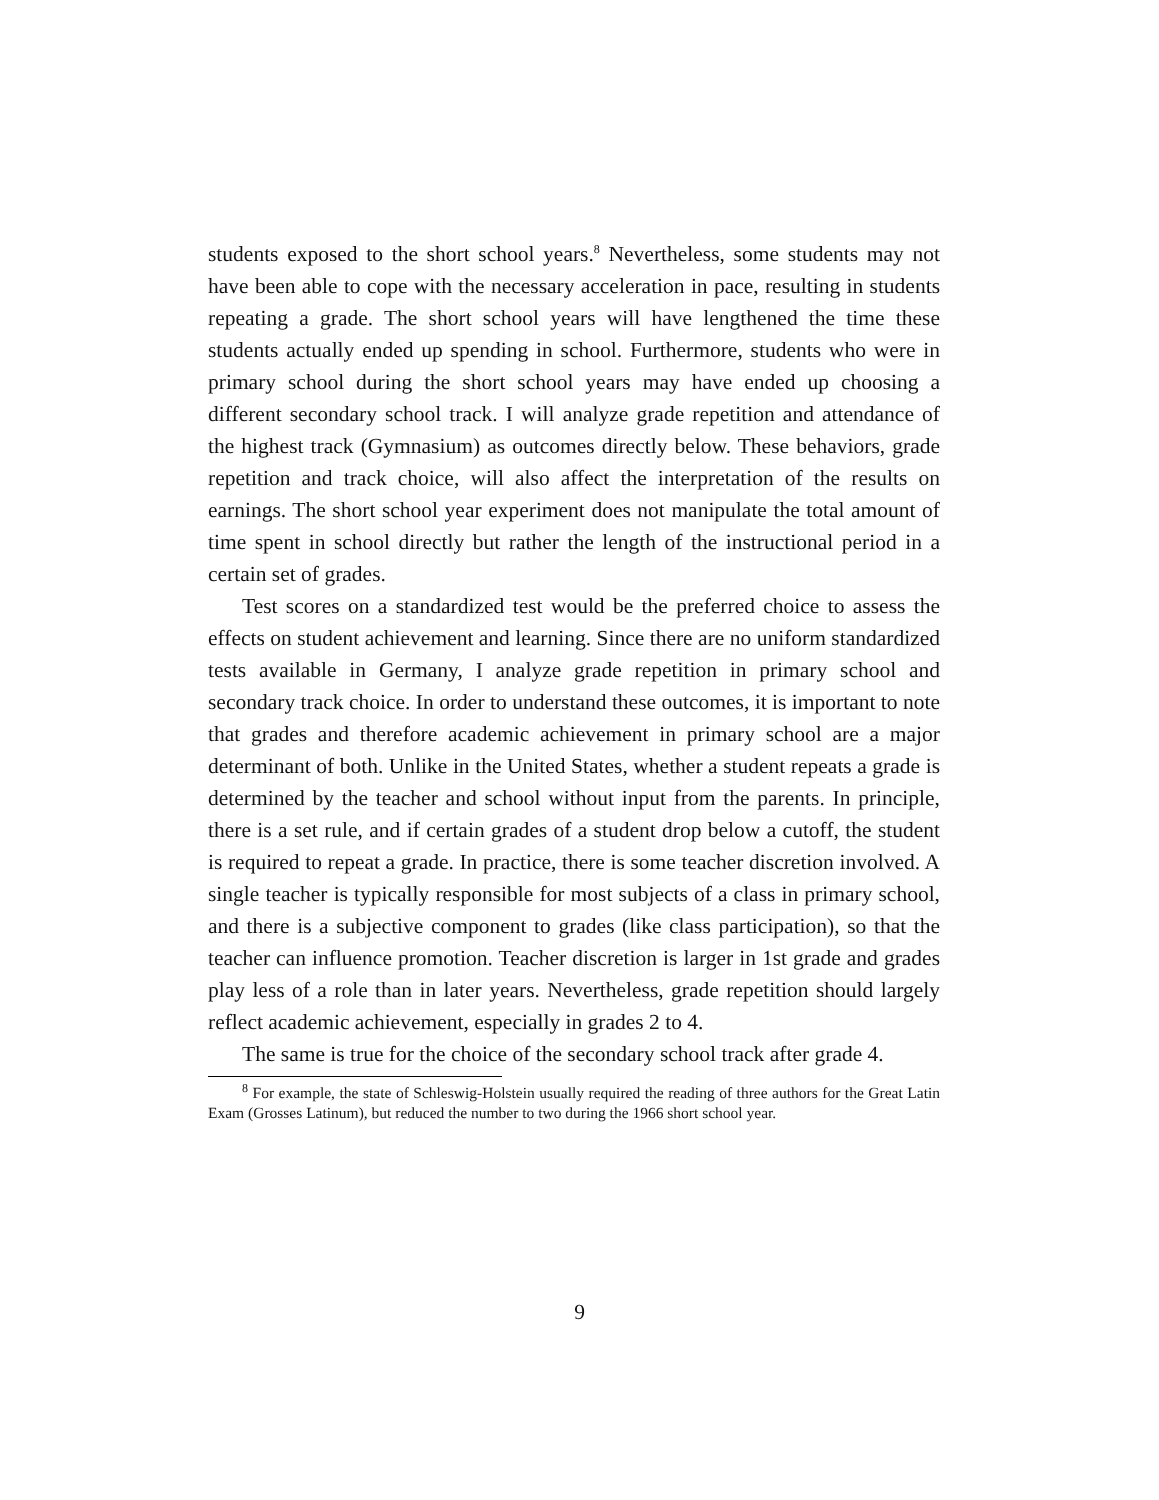students exposed to the short school years.<sup>8</sup> Nevertheless, some students may not have been able to cope with the necessary acceleration in pace, resulting in students repeating a grade. The short school years will have lengthened the time these students actually ended up spending in school. Furthermore, students who were in primary school during the short school years may have ended up choosing a different secondary school track. I will analyze grade repetition and attendance of the highest track (Gymnasium) as outcomes directly below. These behaviors, grade repetition and track choice, will also affect the interpretation of the results on earnings. The short school year experiment does not manipulate the total amount of time spent in school directly but rather the length of the instructional period in a certain set of grades.
Test scores on a standardized test would be the preferred choice to assess the effects on student achievement and learning. Since there are no uniform standardized tests available in Germany, I analyze grade repetition in primary school and secondary track choice. In order to understand these outcomes, it is important to note that grades and therefore academic achievement in primary school are a major determinant of both. Unlike in the United States, whether a student repeats a grade is determined by the teacher and school without input from the parents. In principle, there is a set rule, and if certain grades of a student drop below a cutoff, the student is required to repeat a grade. In practice, there is some teacher discretion involved. A single teacher is typically responsible for most subjects of a class in primary school, and there is a subjective component to grades (like class participation), so that the teacher can influence promotion. Teacher discretion is larger in 1st grade and grades play less of a role than in later years. Nevertheless, grade repetition should largely reflect academic achievement, especially in grades 2 to 4.
The same is true for the choice of the secondary school track after grade 4.
<sup>8</sup> For example, the state of Schleswig-Holstein usually required the reading of three authors for the Great Latin Exam (Grosses Latinum), but reduced the number to two during the 1966 short school year.
9